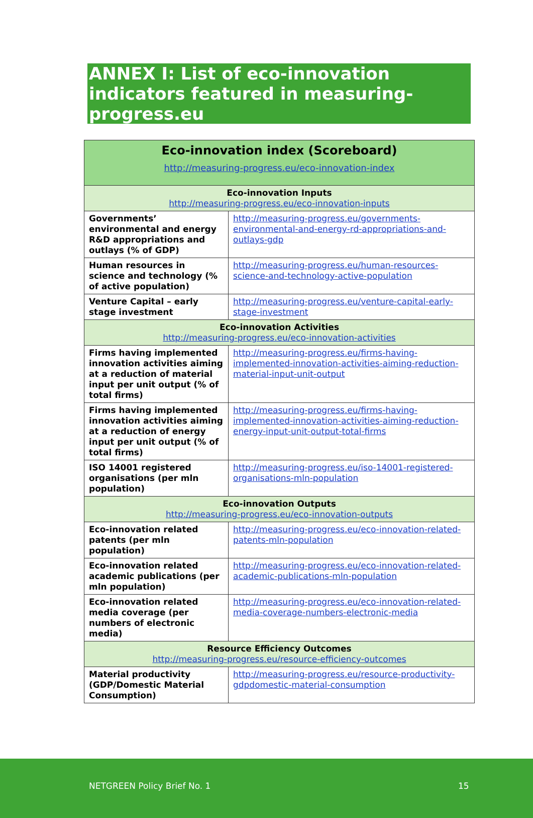ANNEX I: List of eco-innovation indicators featured in measuring-progress.eu
| Eco-innovation index (Scoreboard) http://measuring-progress.eu/eco-innovation-index | |
| --- | --- |
| Eco-innovation Inputs http://measuring-progress.eu/eco-innovation-inputs | |
| Governments’ environmental and energy R&D appropriations and outlays (% of GDP) | http://measuring-progress.eu/governments-environmental-and-energy-rd-appropriations-and-outlays-gdp |
| Human resources in science and technology (% of active population) | http://measuring-progress.eu/human-resources-science-and-technology-active-population |
| Venture Capital – early stage investment | http://measuring-progress.eu/venture-capital-early-stage-investment |
| Eco-innovation Activities http://measuring-progress.eu/eco-innovation-activities | |
| Firms having implemented innovation activities aiming at a reduction of material input per unit output (% of total firms) | http://measuring-progress.eu/firms-having-implemented-innovation-activities-aiming-reduction-material-input-unit-output |
| Firms having implemented innovation activities aiming at a reduction of energy input per unit output (% of total firms) | http://measuring-progress.eu/firms-having-implemented-innovation-activities-aiming-reduction-energy-input-unit-output-total-firms |
| ISO 14001 registered organisations (per mln population) | http://measuring-progress.eu/iso-14001-registered-organisations-mln-population |
| Eco-innovation Outputs http://measuring-progress.eu/eco-innovation-outputs | |
| Eco-innovation related patents (per mln population) | http://measuring-progress.eu/eco-innovation-related-patents-mln-population |
| Eco-innovation related academic publications (per mln population) | http://measuring-progress.eu/eco-innovation-related-academic-publications-mln-population |
| Eco-innovation related media coverage (per numbers of electronic media) | http://measuring-progress.eu/eco-innovation-related-media-coverage-numbers-electronic-media |
| Resource Efficiency Outcomes http://measuring-progress.eu/resource-efficiency-outcomes | |
| Material productivity (GDP/Domestic Material Consumption) | http://measuring-progress.eu/resource-productivity-gdpdomestic-material-consumption |
NETGREEN Policy Brief No. 1 15